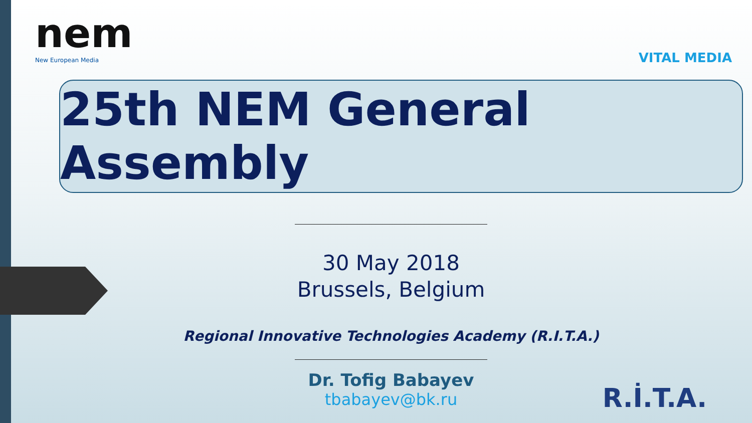nem
New European Media
VITAL MEDIA
25th NEM General Assembly
30 May 2018
Brussels, Belgium
Regional Innovative Technologies Academy (R.I.T.A.)
Dr. Tofig Babayev
tbabayev@bk.ru
R.İ.T.A.